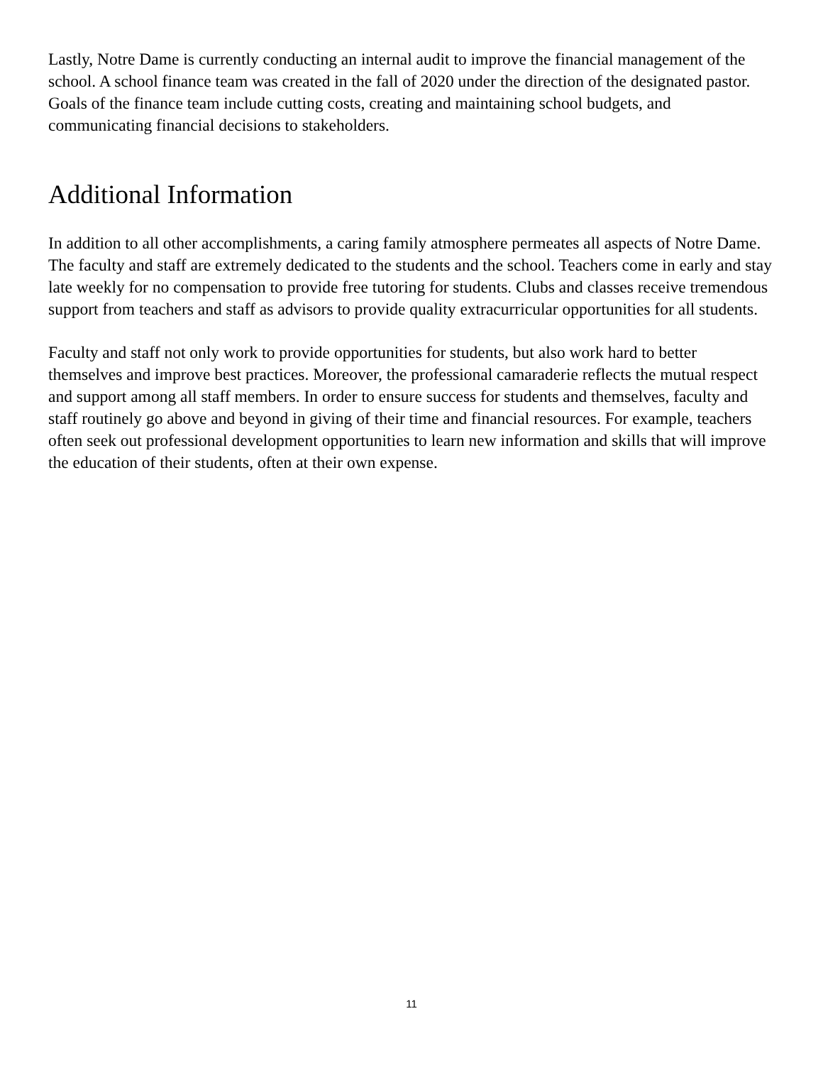Lastly, Notre Dame is currently conducting an internal audit to improve the financial management of the school. A school finance team was created in the fall of 2020 under the direction of the designated pastor. Goals of the finance team include cutting costs, creating and maintaining school budgets, and communicating financial decisions to stakeholders.
Additional Information
In addition to all other accomplishments, a caring family atmosphere permeates all aspects of Notre Dame. The faculty and staff are extremely dedicated to the students and the school. Teachers come in early and stay late weekly for no compensation to provide free tutoring for students. Clubs and classes receive tremendous support from teachers and staff as advisors to provide quality extracurricular opportunities for all students.
Faculty and staff not only work to provide opportunities for students, but also work hard to better themselves and improve best practices. Moreover, the professional camaraderie reflects the mutual respect and support among all staff members. In order to ensure success for students and themselves, faculty and staff routinely go above and beyond in giving of their time and financial resources. For example, teachers often seek out professional development opportunities to learn new information and skills that will improve the education of their students, often at their own expense.
11